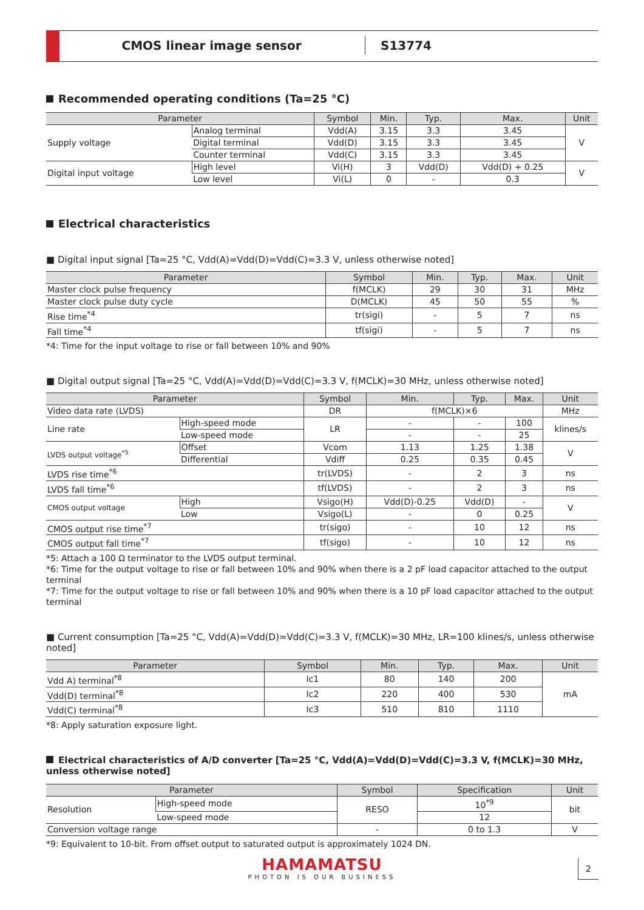CMOS linear image sensor
S13774
Recommended operating conditions (Ta=25 °C)
| Parameter | | Symbol | Min. | Typ. | Max. | Unit |
| --- | --- | --- | --- | --- | --- | --- |
| Supply voltage | Analog terminal | Vdd(A) | 3.15 | 3.3 | 3.45 | V |
| | Digital terminal | Vdd(D) | 3.15 | 3.3 | 3.45 | |
| | Counter terminal | Vdd(C) | 3.15 | 3.3 | 3.45 | |
| Digital input voltage | High level | Vi(H) | 3 | Vdd(D) | Vdd(D) + 0.25 | V |
| | Low level | Vi(L) | 0 | - | 0.3 | |
Electrical characteristics
■ Digital input signal [Ta=25 °C, Vdd(A)=Vdd(D)=Vdd(C)=3.3 V, unless otherwise noted]
| Parameter | Symbol | Min. | Typ. | Max. | Unit |
| --- | --- | --- | --- | --- | --- |
| Master clock pulse frequency | f(MCLK) | 29 | 30 | 31 | MHz |
| Master clock pulse duty cycle | D(MCLK) | 45 | 50 | 55 | % |
| Rise time<sup>*4</sup> | tr(sigi) | - | 5 | 7 | ns |
| Fall time<sup>*4</sup> | tf(sigi) | - | 5 | 7 | ns |
*4: Time for the input voltage to rise or fall between 10% and 90%
■ Digital output signal [Ta=25 °C, Vdd(A)=Vdd(D)=Vdd(C)=3.3 V, f(MCLK)=30 MHz, unless otherwise noted]
| Parameter | | Symbol | Min. | Typ. | Max. | Unit |
| --- | --- | --- | --- | --- | --- | --- |
| Video data rate (LVDS) | | DR | f(MCLK)×6 | | | MHz |
| Line rate | High-speed mode | LR | - | - | 100 | klines/s |
| | Low-speed mode | | - | - | 25 | |
| LVDS output voltage<sup>*5</sup> | Offset | Vcom | 1.13 | 1.25 | 1.38 | V |
| | Differential | Vdiff | 0.25 | 0.35 | 0.45 | |
| LVDS rise time<sup>*6</sup> | | tr(LVDS) | - | 2 | 3 | ns |
| LVDS fall time<sup>*6</sup> | | tf(LVDS) | - | 2 | 3 | ns |
| CMOS output voltage | High | Vsigo(H) | Vdd(D)-0.25 | Vdd(D) | - | V |
| | Low | Vsigo(L) | - | 0 | 0.25 | |
| CMOS output rise time<sup>*7</sup> | | tr(sigo) | - | 10 | 12 | ns |
| CMOS output fall time<sup>*7</sup> | | tf(sigo) | - | 10 | 12 | ns |
*5: Attach a 100 Ω terminator to the LVDS output terminal.
*6: Time for the output voltage to rise or fall between 10% and 90% when there is a 2 pF load capacitor attached to the output terminal
*7: Time for the output voltage to rise or fall between 10% and 90% when there is a 10 pF load capacitor attached to the output terminal
■ Current consumption [Ta=25 °C, Vdd(A)=Vdd(D)=Vdd(C)=3.3 V, f(MCLK)=30 MHz, LR=100 klines/s, unless otherwise noted]
| Parameter | Symbol | Min. | Typ. | Max. | Unit |
| --- | --- | --- | --- | --- | --- |
| Vdd A) terminal<sup>*8</sup> | Ic1 | 80 | 140 | 200 | mA |
| Vdd(D) terminal<sup>*8</sup> | Ic2 | 220 | 400 | 530 | |
| Vdd(C) terminal<sup>*8</sup> | Ic3 | 510 | 810 | 1110 | |
*8: Apply saturation exposure light.
Electrical characteristics of A/D converter [Ta=25 °C, Vdd(A)=Vdd(D)=Vdd(C)=3.3 V, f(MCLK)=30 MHz, unless otherwise noted]
| Parameter | | Symbol | Specification | Unit |
| --- | --- | --- | --- | --- |
| Resolution | High-speed mode | RESO | 10<sup>*9</sup> | bit |
| | Low-speed mode | | 12 | |
| Conversion voltage range | | - | 0 to 1.3 | V |
*9: Equivalent to 10-bit. From offset output to saturated output is approximately 1024 DN.
HAMAMATSU
PHOTON IS OUR BUSINESS
2